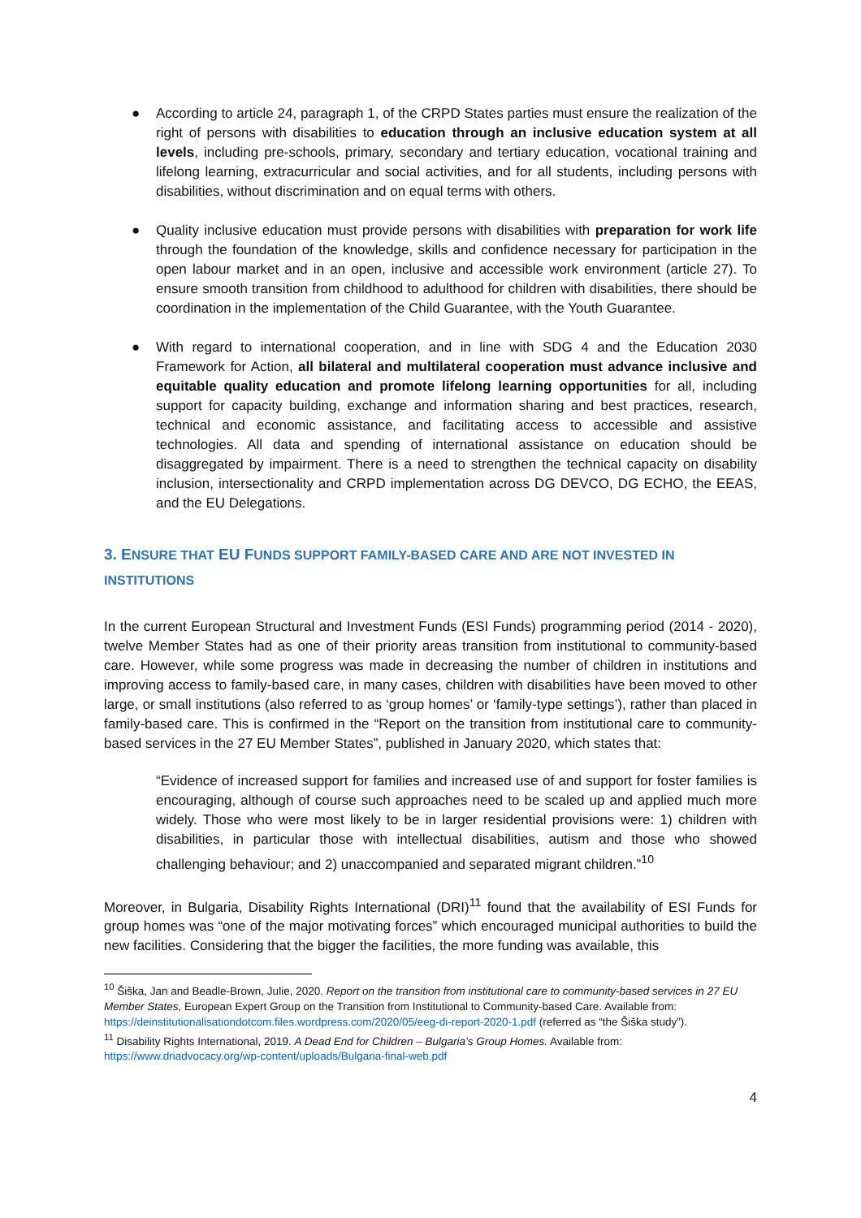● According to article 24, paragraph 1, of the CRPD States parties must ensure the realization of the right of persons with disabilities to education through an inclusive education system at all levels, including pre-schools, primary, secondary and tertiary education, vocational training and lifelong learning, extracurricular and social activities, and for all students, including persons with disabilities, without discrimination and on equal terms with others.
● Quality inclusive education must provide persons with disabilities with preparation for work life through the foundation of the knowledge, skills and confidence necessary for participation in the open labour market and in an open, inclusive and accessible work environment (article 27). To ensure smooth transition from childhood to adulthood for children with disabilities, there should be coordination in the implementation of the Child Guarantee, with the Youth Guarantee.
● With regard to international cooperation, and in line with SDG 4 and the Education 2030 Framework for Action, all bilateral and multilateral cooperation must advance inclusive and equitable quality education and promote lifelong learning opportunities for all, including support for capacity building, exchange and information sharing and best practices, research, technical and economic assistance, and facilitating access to accessible and assistive technologies. All data and spending of international assistance on education should be disaggregated by impairment. There is a need to strengthen the technical capacity on disability inclusion, intersectionality and CRPD implementation across DG DEVCO, DG ECHO, the EEAS, and the EU Delegations.
3. ENSURE THAT EU FUNDS SUPPORT FAMILY-BASED CARE AND ARE NOT INVESTED IN INSTITUTIONS
In the current European Structural and Investment Funds (ESI Funds) programming period (2014 - 2020), twelve Member States had as one of their priority areas transition from institutional to community-based care. However, while some progress was made in decreasing the number of children in institutions and improving access to family-based care, in many cases, children with disabilities have been moved to other large, or small institutions (also referred to as ‘group homes’ or ‘family-type settings’), rather than placed in family-based care. This is confirmed in the “Report on the transition from institutional care to community-based services in the 27 EU Member States”, published in January 2020, which states that:
“Evidence of increased support for families and increased use of and support for foster families is encouraging, although of course such approaches need to be scaled up and applied much more widely. Those who were most likely to be in larger residential provisions were: 1) children with disabilities, in particular those with intellectual disabilities, autism and those who showed challenging behaviour; and 2) unaccompanied and separated migrant children.”<sup>10</sup>
Moreover, in Bulgaria, Disability Rights International (DRI)<sup>11</sup> found that the availability of ESI Funds for group homes was “one of the major motivating forces” which encouraged municipal authorities to build the new facilities. Considering that the bigger the facilities, the more funding was available, this
<sup>10</sup> Šiška, Jan and Beadle-Brown, Julie, 2020. Report on the transition from institutional care to community-based services in 27 EU Member States, European Expert Group on the Transition from Institutional to Community-based Care. Available from: https://deinstitutionalisationdotcom.files.wordpress.com/2020/05/eeg-di-report-2020-1.pdf (referred as “the Šiška study”).
<sup>11</sup> Disability Rights International, 2019. A Dead End for Children – Bulgaria’s Group Homes. Available from: https://www.driadvocacy.org/wp-content/uploads/Bulgaria-final-web.pdf
4